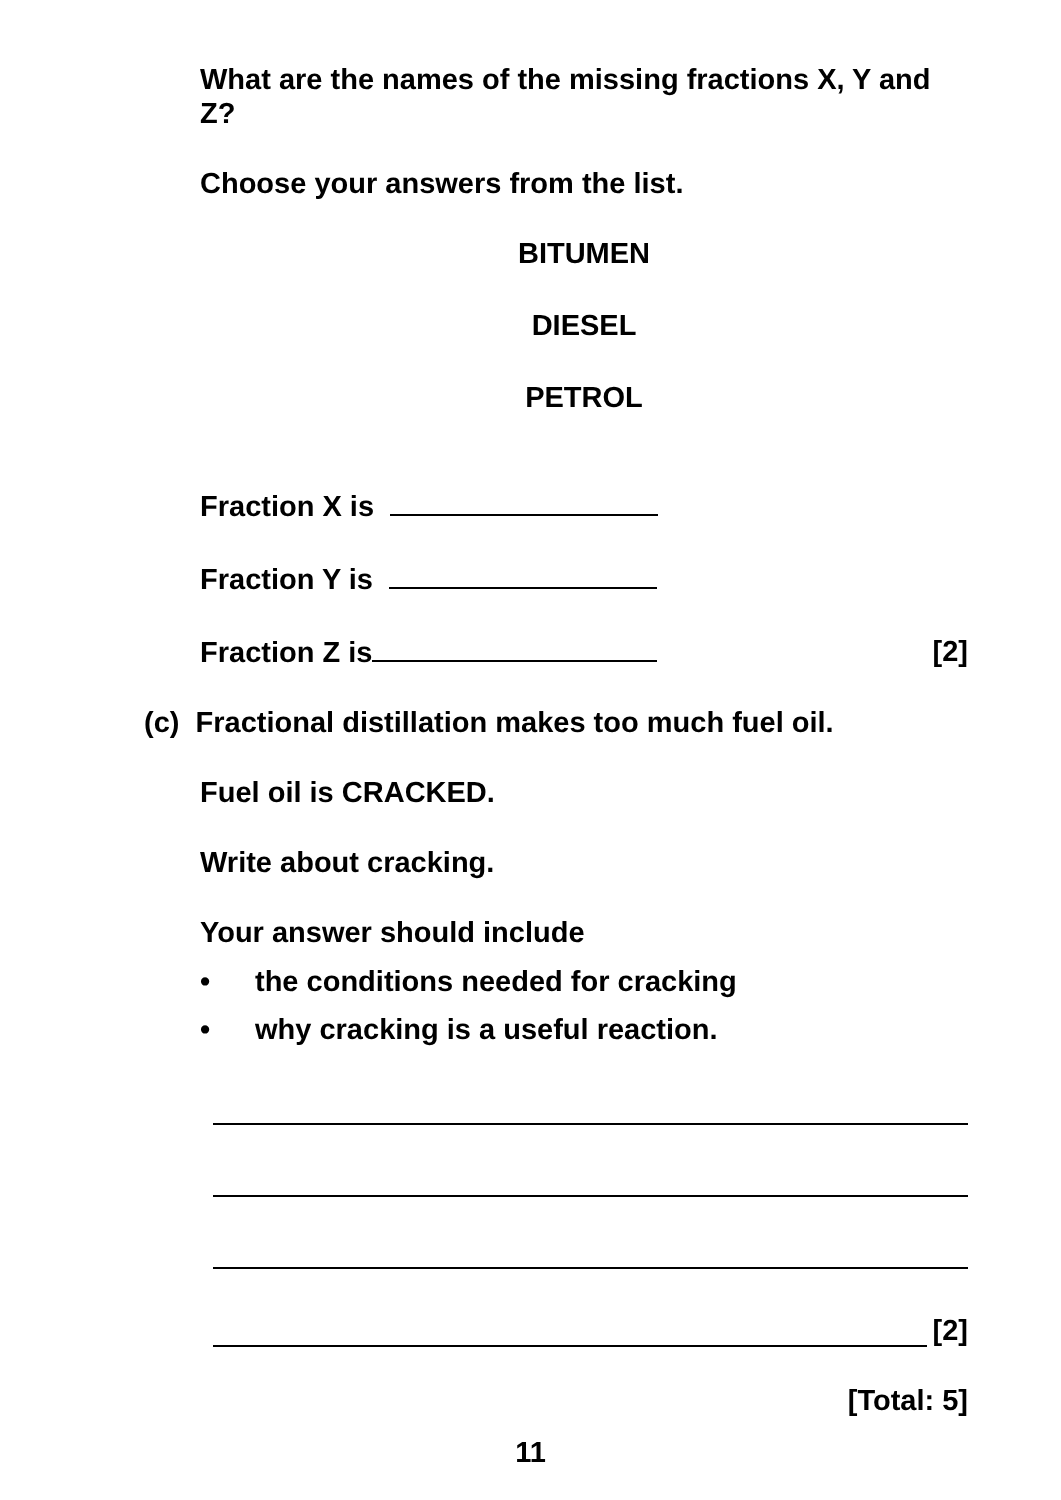What are the names of the missing fractions X, Y and Z?
Choose your answers from the list.
BITUMEN
DIESEL
PETROL
Fraction X is
Fraction Y is
Fraction Z is [2]
(c) Fractional distillation makes too much fuel oil.
Fuel oil is CRACKED.
Write about cracking.
Your answer should include
• the conditions needed for cracking
• why cracking is a useful reaction.
[2]
[Total: 5]
11